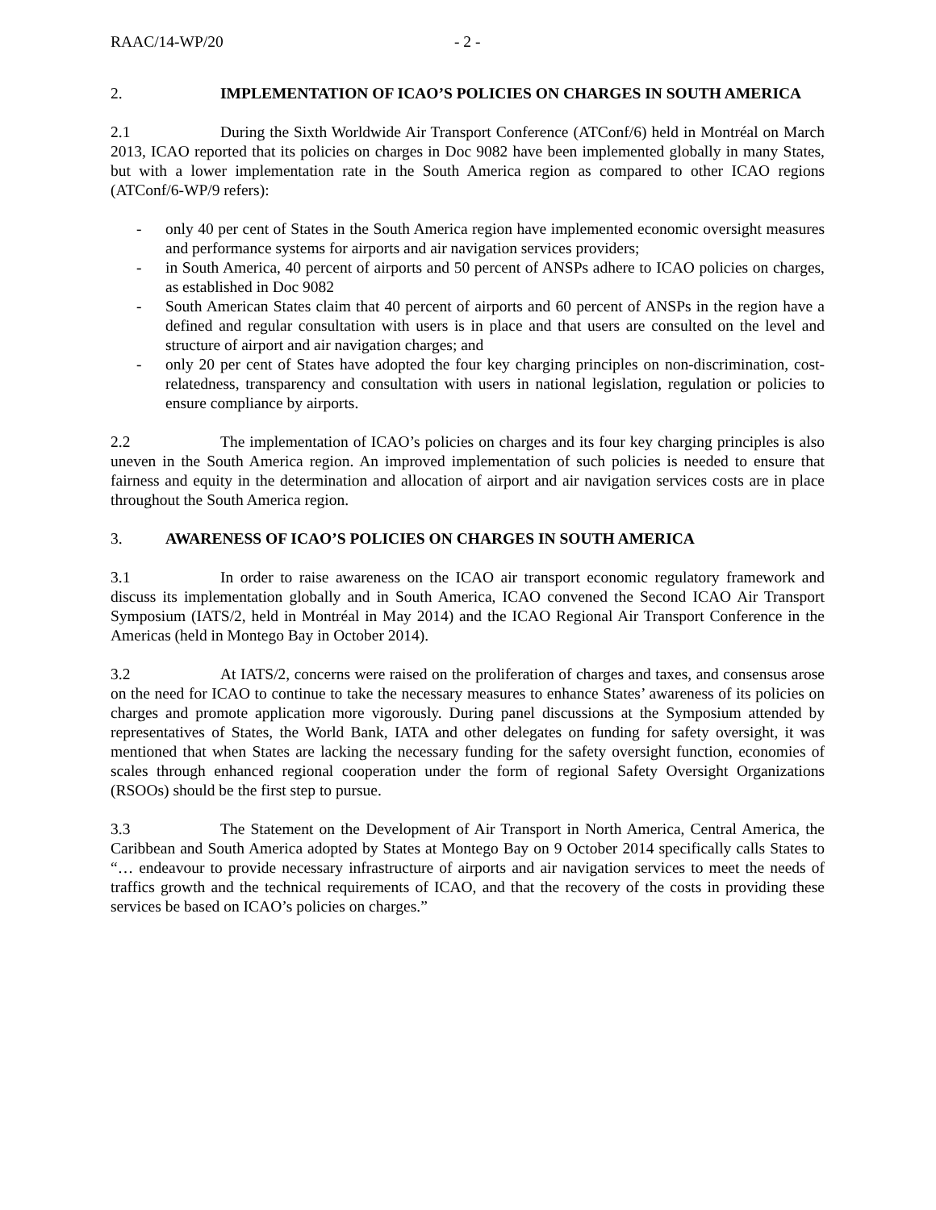RAAC/14-WP/20 - 2 -
2. IMPLEMENTATION OF ICAO’S POLICIES ON CHARGES IN SOUTH AMERICA
2.1 During the Sixth Worldwide Air Transport Conference (ATConf/6) held in Montréal on March 2013, ICAO reported that its policies on charges in Doc 9082 have been implemented globally in many States, but with a lower implementation rate in the South America region as compared to other ICAO regions (ATConf/6-WP/9 refers):
- only 40 per cent of States in the South America region have implemented economic oversight measures and performance systems for airports and air navigation services providers;
- in South America, 40 percent of airports and 50 percent of ANSPs adhere to ICAO policies on charges, as established in Doc 9082
- South American States claim that 40 percent of airports and 60 percent of ANSPs in the region have a defined and regular consultation with users is in place and that users are consulted on the level and structure of airport and air navigation charges; and
- only 20 per cent of States have adopted the four key charging principles on non-discrimination, cost-relatedness, transparency and consultation with users in national legislation, regulation or policies to ensure compliance by airports.
2.2 The implementation of ICAO’s policies on charges and its four key charging principles is also uneven in the South America region. An improved implementation of such policies is needed to ensure that fairness and equity in the determination and allocation of airport and air navigation services costs are in place throughout the South America region.
3. AWARENESS OF ICAO’S POLICIES ON CHARGES IN SOUTH AMERICA
3.1 In order to raise awareness on the ICAO air transport economic regulatory framework and discuss its implementation globally and in South America, ICAO convened the Second ICAO Air Transport Symposium (IATS/2, held in Montréal in May 2014) and the ICAO Regional Air Transport Conference in the Americas (held in Montego Bay in October 2014).
3.2 At IATS/2, concerns were raised on the proliferation of charges and taxes, and consensus arose on the need for ICAO to continue to take the necessary measures to enhance States’ awareness of its policies on charges and promote application more vigorously. During panel discussions at the Symposium attended by representatives of States, the World Bank, IATA and other delegates on funding for safety oversight, it was mentioned that when States are lacking the necessary funding for the safety oversight function, economies of scales through enhanced regional cooperation under the form of regional Safety Oversight Organizations (RSOOs) should be the first step to pursue.
3.3 The Statement on the Development of Air Transport in North America, Central America, the Caribbean and South America adopted by States at Montego Bay on 9 October 2014 specifically calls States to “… endeavour to provide necessary infrastructure of airports and air navigation services to meet the needs of traffics growth and the technical requirements of ICAO, and that the recovery of the costs in providing these services be based on ICAO’s policies on charges.”